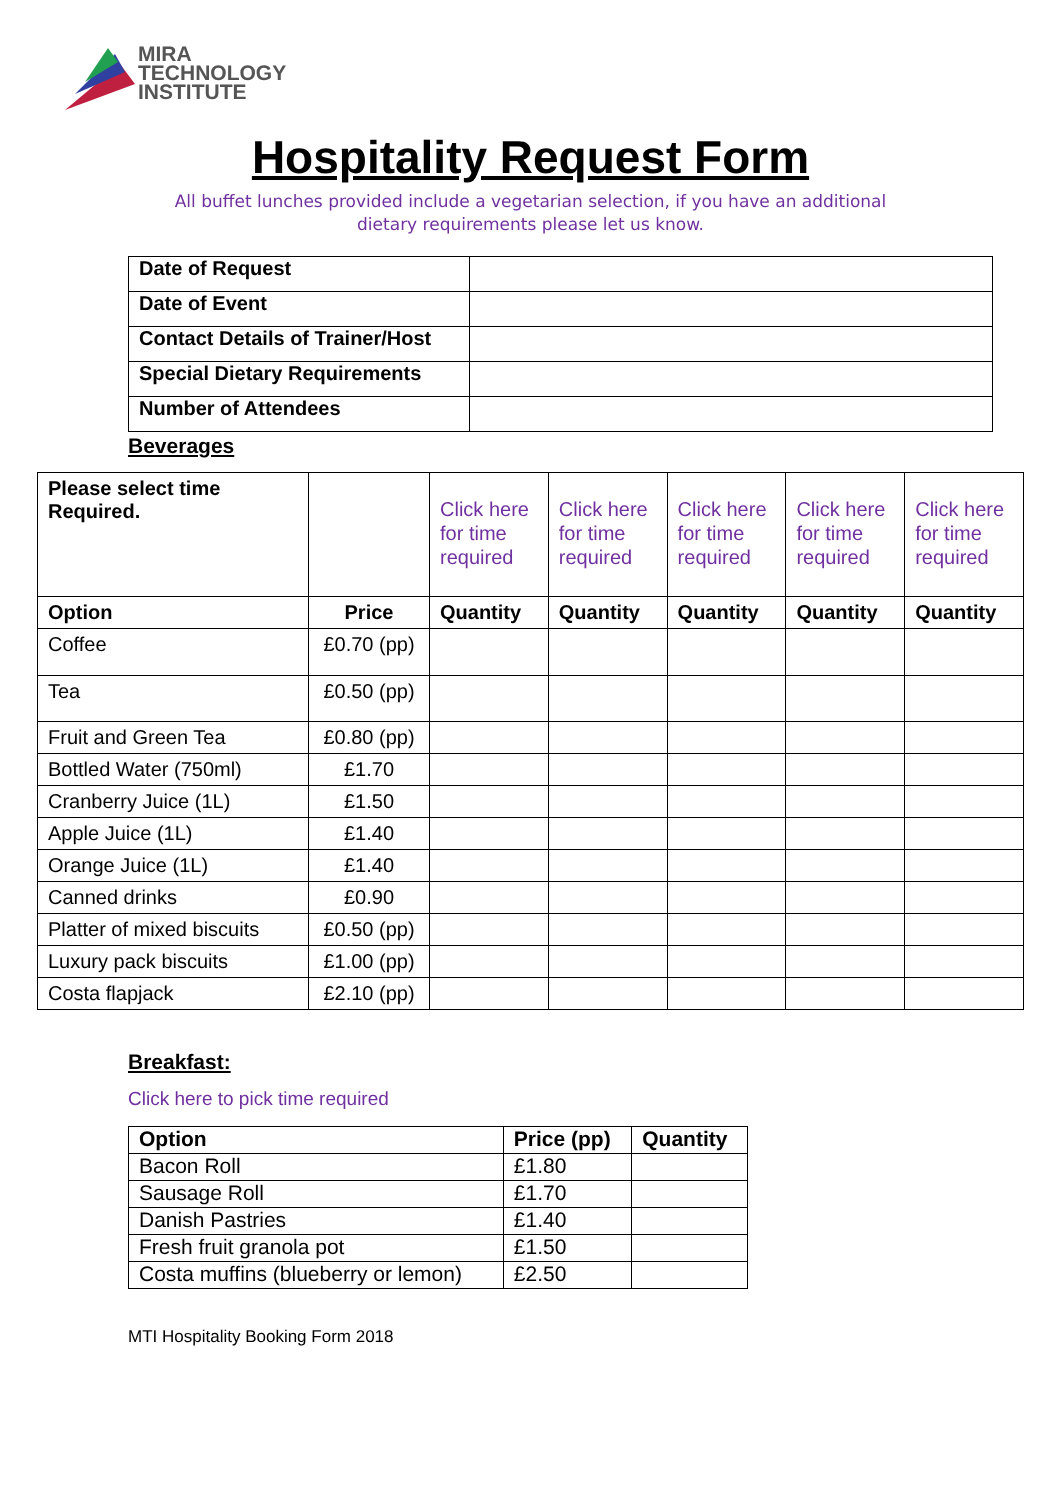MIRA
TECHNOLOGY
INSTITUTE
Hospitality Request Form
All buffet lunches provided include a vegetarian selection, if you have an additional
dietary requirements please let us know.
| Date of Request | |
| Date of Event | |
| Contact Details of Trainer/Host | |
| Special Dietary Requirements | |
| Number of Attendees | |
Beverages
| Please select time Required. | | Click here for time required | Click here for time required | Click here for time required | Click here for time required | Click here for time required |
| Option | Price | Quantity | Quantity | Quantity | Quantity | Quantity |
| Coffee | £0.70 (pp) | | | | | |
| Tea | £0.50 (pp) | | | | | |
| Fruit and Green Tea | £0.80 (pp) | | | | | |
| Bottled Water (750ml) | £1.70 | | | | | |
| Cranberry Juice (1L) | £1.50 | | | | | |
| Apple Juice (1L) | £1.40 | | | | | |
| Orange Juice (1L) | £1.40 | | | | | |
| Canned drinks | £0.90 | | | | | |
| Platter of mixed biscuits | £0.50 (pp) | | | | | |
| Luxury pack biscuits | £1.00 (pp) | | | | | |
| Costa flapjack | £2.10 (pp) | | | | | |
Breakfast:
Click here to pick time required
| Option | Price (pp) | Quantity |
| --- | --- | --- |
| Bacon Roll | £1.80 | |
| Sausage Roll | £1.70 | |
| Danish Pastries | £1.40 | |
| Fresh fruit granola pot | £1.50 | |
| Costa muffins (blueberry or lemon) | £2.50 | |
MTI Hospitality Booking Form 2018